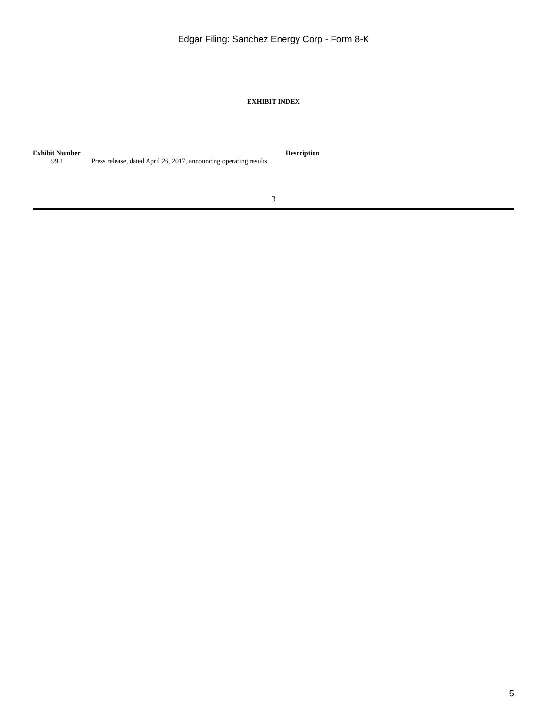Edgar Filing: Sanchez Energy Corp - Form 8-K
EXHIBIT INDEX
| Exhibit Number | Description |
| --- | --- |
| 99.1 | Press release, dated April 26, 2017, announcing operating results. |
3
5